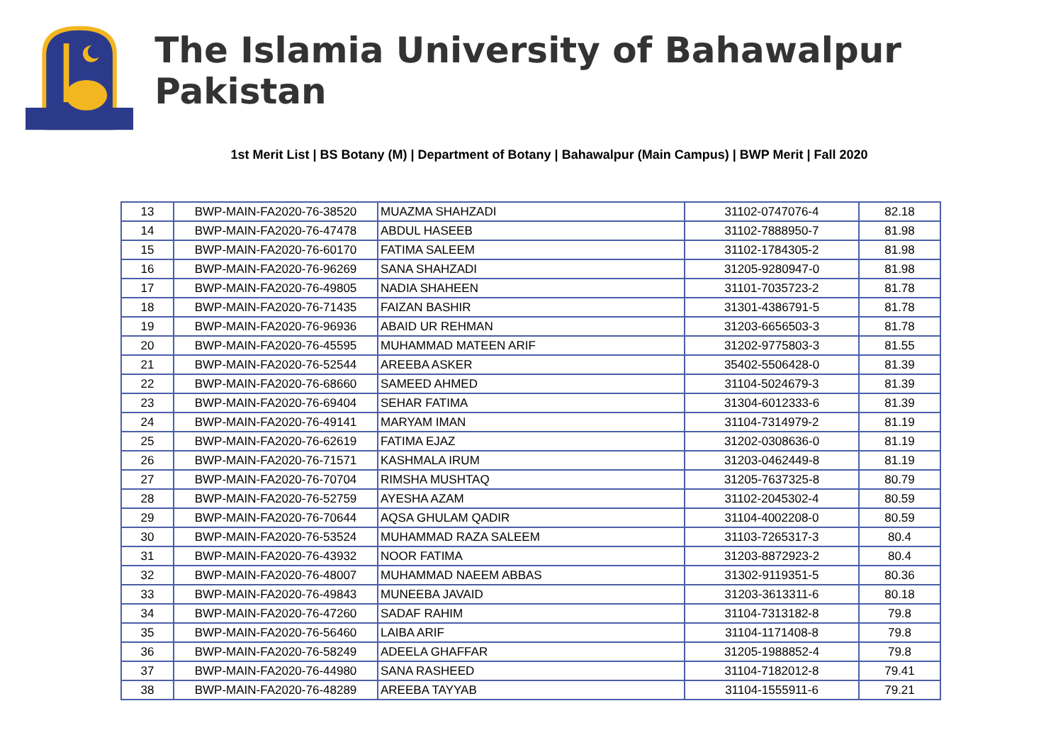The Islamia University of Bahawalpur Pakistan
1st Merit List | BS Botany (M) | Department of Botany | Bahawalpur (Main Campus) | BWP Merit | Fall 2020
| 13 | BWP-MAIN-FA2020-76-38520 | MUAZMA SHAHZADI | 31102-0747076-4 | 82.18 |
| 14 | BWP-MAIN-FA2020-76-47478 | ABDUL HASEEB | 31102-7888950-7 | 81.98 |
| 15 | BWP-MAIN-FA2020-76-60170 | FATIMA SALEEM | 31102-1784305-2 | 81.98 |
| 16 | BWP-MAIN-FA2020-76-96269 | SANA SHAHZADI | 31205-9280947-0 | 81.98 |
| 17 | BWP-MAIN-FA2020-76-49805 | NADIA SHAHEEN | 31101-7035723-2 | 81.78 |
| 18 | BWP-MAIN-FA2020-76-71435 | FAIZAN BASHIR | 31301-4386791-5 | 81.78 |
| 19 | BWP-MAIN-FA2020-76-96936 | ABAID UR REHMAN | 31203-6656503-3 | 81.78 |
| 20 | BWP-MAIN-FA2020-76-45595 | MUHAMMAD MATEEN ARIF | 31202-9775803-3 | 81.55 |
| 21 | BWP-MAIN-FA2020-76-52544 | AREEBA ASKER | 35402-5506428-0 | 81.39 |
| 22 | BWP-MAIN-FA2020-76-68660 | SAMEED AHMED | 31104-5024679-3 | 81.39 |
| 23 | BWP-MAIN-FA2020-76-69404 | SEHAR FATIMA | 31304-6012333-6 | 81.39 |
| 24 | BWP-MAIN-FA2020-76-49141 | MARYAM IMAN | 31104-7314979-2 | 81.19 |
| 25 | BWP-MAIN-FA2020-76-62619 | FATIMA EJAZ | 31202-0308636-0 | 81.19 |
| 26 | BWP-MAIN-FA2020-76-71571 | KASHMALA IRUM | 31203-0462449-8 | 81.19 |
| 27 | BWP-MAIN-FA2020-76-70704 | RIMSHA MUSHTAQ | 31205-7637325-8 | 80.79 |
| 28 | BWP-MAIN-FA2020-76-52759 | AYESHA AZAM | 31102-2045302-4 | 80.59 |
| 29 | BWP-MAIN-FA2020-76-70644 | AQSA GHULAM QADIR | 31104-4002208-0 | 80.59 |
| 30 | BWP-MAIN-FA2020-76-53524 | MUHAMMAD RAZA SALEEM | 31103-7265317-3 | 80.4 |
| 31 | BWP-MAIN-FA2020-76-43932 | NOOR FATIMA | 31203-8872923-2 | 80.4 |
| 32 | BWP-MAIN-FA2020-76-48007 | MUHAMMAD NAEEM ABBAS | 31302-9119351-5 | 80.36 |
| 33 | BWP-MAIN-FA2020-76-49843 | MUNEEBA JAVAID | 31203-3613311-6 | 80.18 |
| 34 | BWP-MAIN-FA2020-76-47260 | SADAF RAHIM | 31104-7313182-8 | 79.8 |
| 35 | BWP-MAIN-FA2020-76-56460 | LAIBA ARIF | 31104-1171408-8 | 79.8 |
| 36 | BWP-MAIN-FA2020-76-58249 | ADEELA GHAFFAR | 31205-1988852-4 | 79.8 |
| 37 | BWP-MAIN-FA2020-76-44980 | SANA RASHEED | 31104-7182012-8 | 79.41 |
| 38 | BWP-MAIN-FA2020-76-48289 | AREEBA TAYYAB | 31104-1555911-6 | 79.21 |